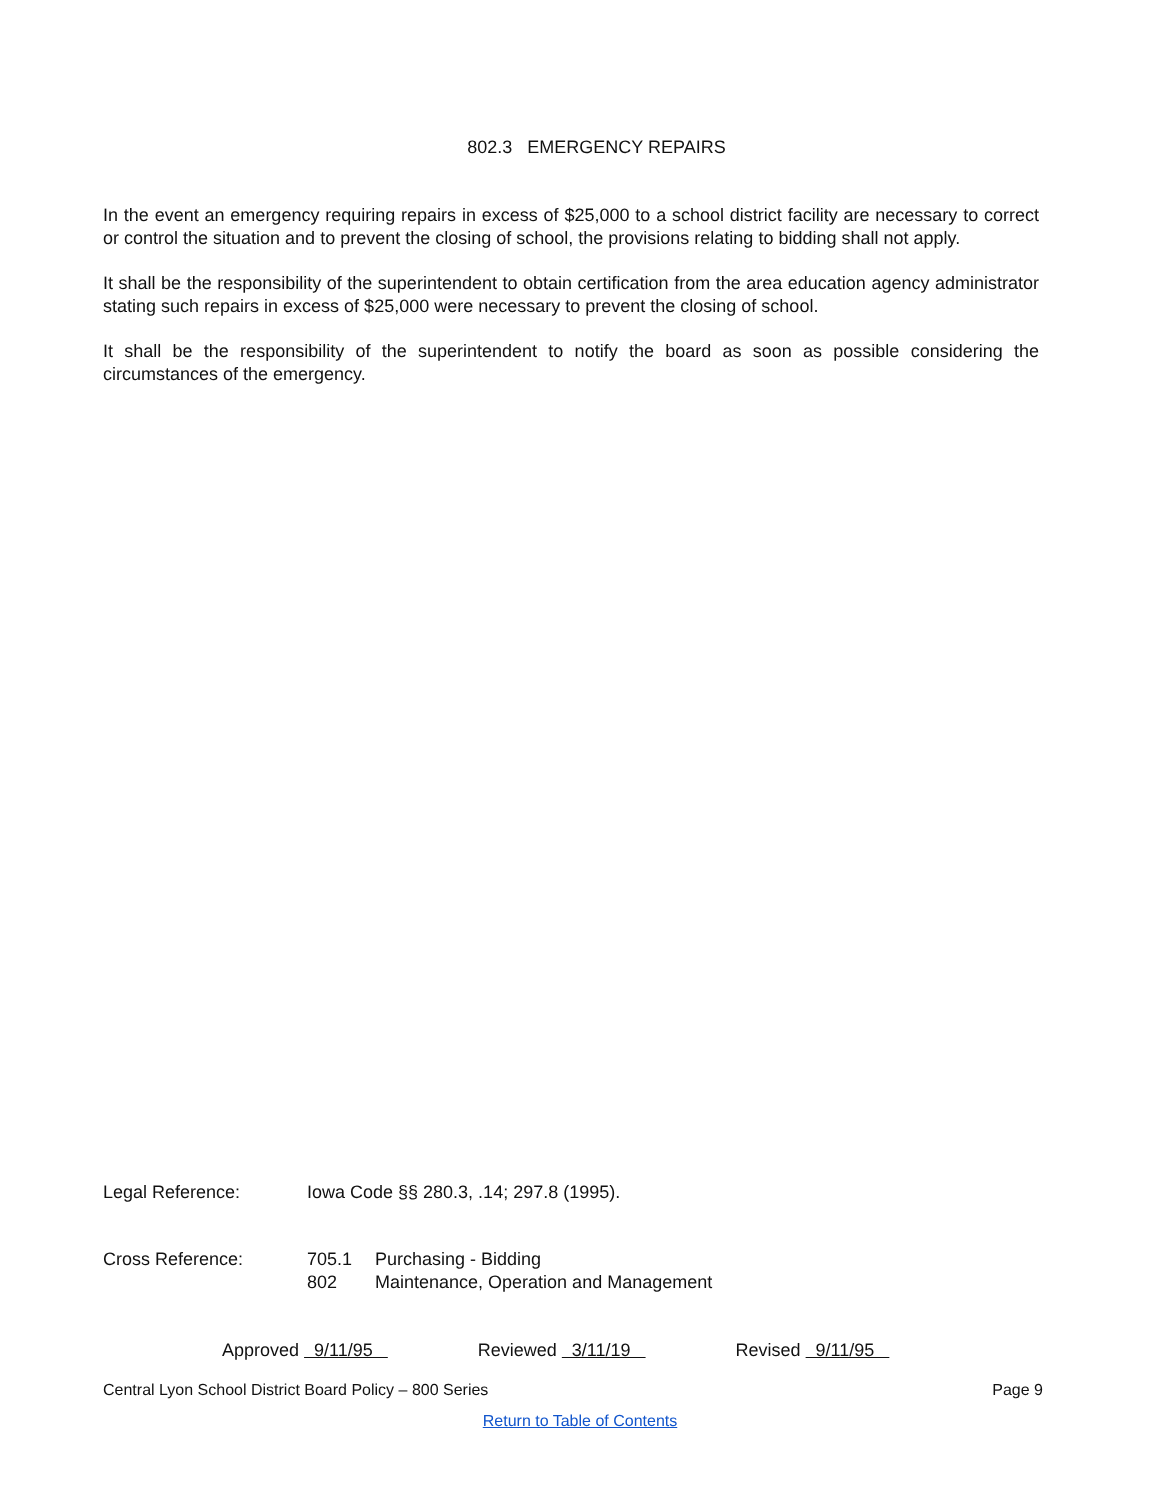802.3 EMERGENCY REPAIRS
In the event an emergency requiring repairs in excess of $25,000 to a school district facility are necessary to correct or control the situation and to prevent the closing of school, the provisions relating to bidding shall not apply.
It shall be the responsibility of the superintendent to obtain certification from the area education agency administrator stating such repairs in excess of $25,000 were necessary to prevent the closing of school.
It shall be the responsibility of the superintendent to notify the board as soon as possible considering the circumstances of the emergency.
Legal Reference: Iowa Code §§ 280.3, .14; 297.8 (1995).
Cross Reference: 705.1 Purchasing - Bidding
802 Maintenance, Operation and Management
Approved 9/11/95 Reviewed 3/11/19 Revised 9/11/95
Central Lyon School District Board Policy – 800 Series Page 9
Return to Table of Contents